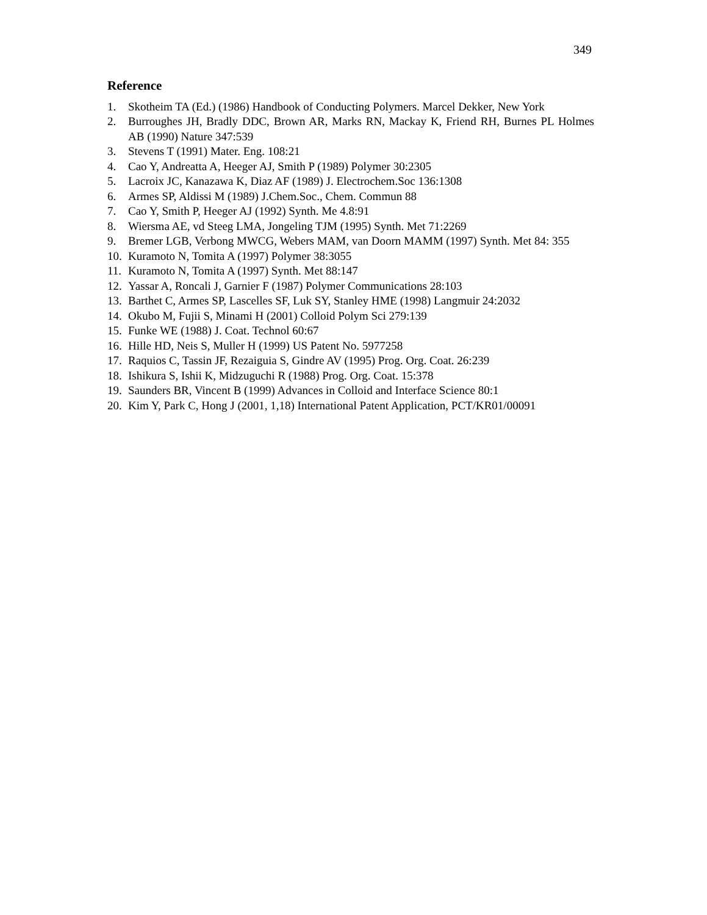349
Reference
1. Skotheim TA (Ed.) (1986) Handbook of Conducting Polymers. Marcel Dekker, New York
2. Burroughes JH, Bradly DDC, Brown AR, Marks RN, Mackay K, Friend RH, Burnes PL Holmes AB (1990) Nature 347:539
3. Stevens T (1991) Mater. Eng. 108:21
4. Cao Y, Andreatta A, Heeger AJ, Smith P (1989) Polymer 30:2305
5. Lacroix JC, Kanazawa K, Diaz AF (1989) J. Electrochem.Soc 136:1308
6. Armes SP, Aldissi M (1989) J.Chem.Soc., Chem. Commun 88
7. Cao Y, Smith P, Heeger AJ (1992) Synth. Me 4.8:91
8. Wiersma AE, vd Steeg LMA, Jongeling TJM (1995) Synth. Met 71:2269
9. Bremer LGB, Verbong MWCG, Webers MAM, van Doorn MAMM (1997) Synth. Met 84: 355
10. Kuramoto N, Tomita A (1997) Polymer 38:3055
11. Kuramoto N, Tomita A (1997) Synth. Met 88:147
12. Yassar A, Roncali J, Garnier F (1987) Polymer Communications 28:103
13. Barthet C, Armes SP, Lascelles SF, Luk SY, Stanley HME (1998) Langmuir 24:2032
14. Okubo M, Fujii S, Minami H (2001) Colloid Polym Sci 279:139
15. Funke WE (1988) J. Coat. Technol 60:67
16. Hille HD, Neis S, Muller H (1999) US Patent No. 5977258
17. Raquios C, Tassin JF, Rezaiguia S, Gindre AV (1995) Prog. Org. Coat. 26:239
18. Ishikura S, Ishii K, Midzuguchi R (1988) Prog. Org. Coat. 15:378
19. Saunders BR, Vincent B (1999) Advances in Colloid and Interface Science 80:1
20. Kim Y, Park C, Hong J (2001, 1,18) International Patent Application, PCT/KR01/00091